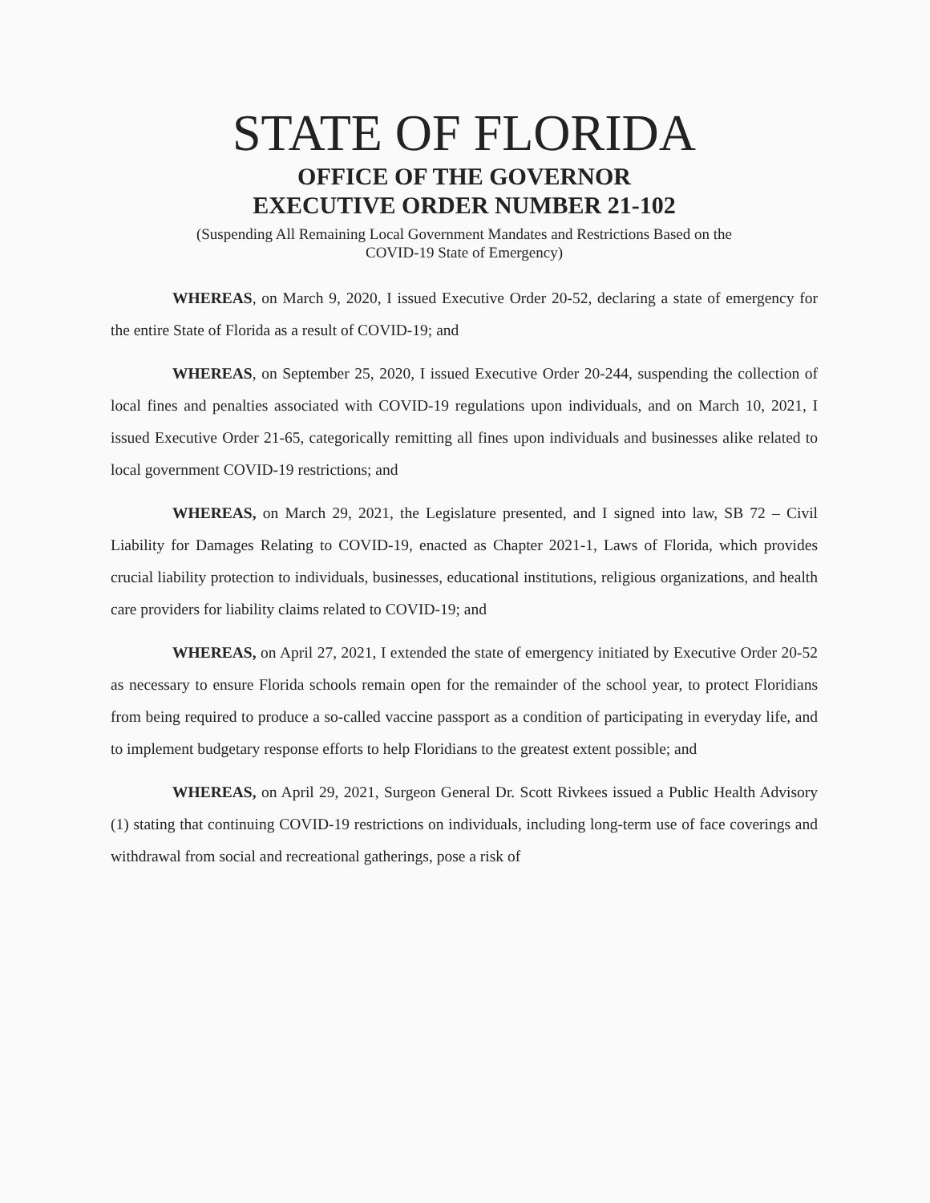STATE OF FLORIDA
OFFICE OF THE GOVERNOR
EXECUTIVE ORDER NUMBER 21-102
(Suspending All Remaining Local Government Mandates and Restrictions Based on the
COVID-19 State of Emergency)
WHEREAS, on March 9, 2020, I issued Executive Order 20-52, declaring a state of emergency for the entire State of Florida as a result of COVID-19; and
WHEREAS, on September 25, 2020, I issued Executive Order 20-244, suspending the collection of local fines and penalties associated with COVID-19 regulations upon individuals, and on March 10, 2021, I issued Executive Order 21-65, categorically remitting all fines upon individuals and businesses alike related to local government COVID-19 restrictions; and
WHEREAS, on March 29, 2021, the Legislature presented, and I signed into law, SB 72 – Civil Liability for Damages Relating to COVID-19, enacted as Chapter 2021-1, Laws of Florida, which provides crucial liability protection to individuals, businesses, educational institutions, religious organizations, and health care providers for liability claims related to COVID-19; and
WHEREAS, on April 27, 2021, I extended the state of emergency initiated by Executive Order 20-52 as necessary to ensure Florida schools remain open for the remainder of the school year, to protect Floridians from being required to produce a so-called vaccine passport as a condition of participating in everyday life, and to implement budgetary response efforts to help Floridians to the greatest extent possible; and
WHEREAS, on April 29, 2021, Surgeon General Dr. Scott Rivkees issued a Public Health Advisory (1) stating that continuing COVID-19 restrictions on individuals, including long-term use of face coverings and withdrawal from social and recreational gatherings, pose a risk of